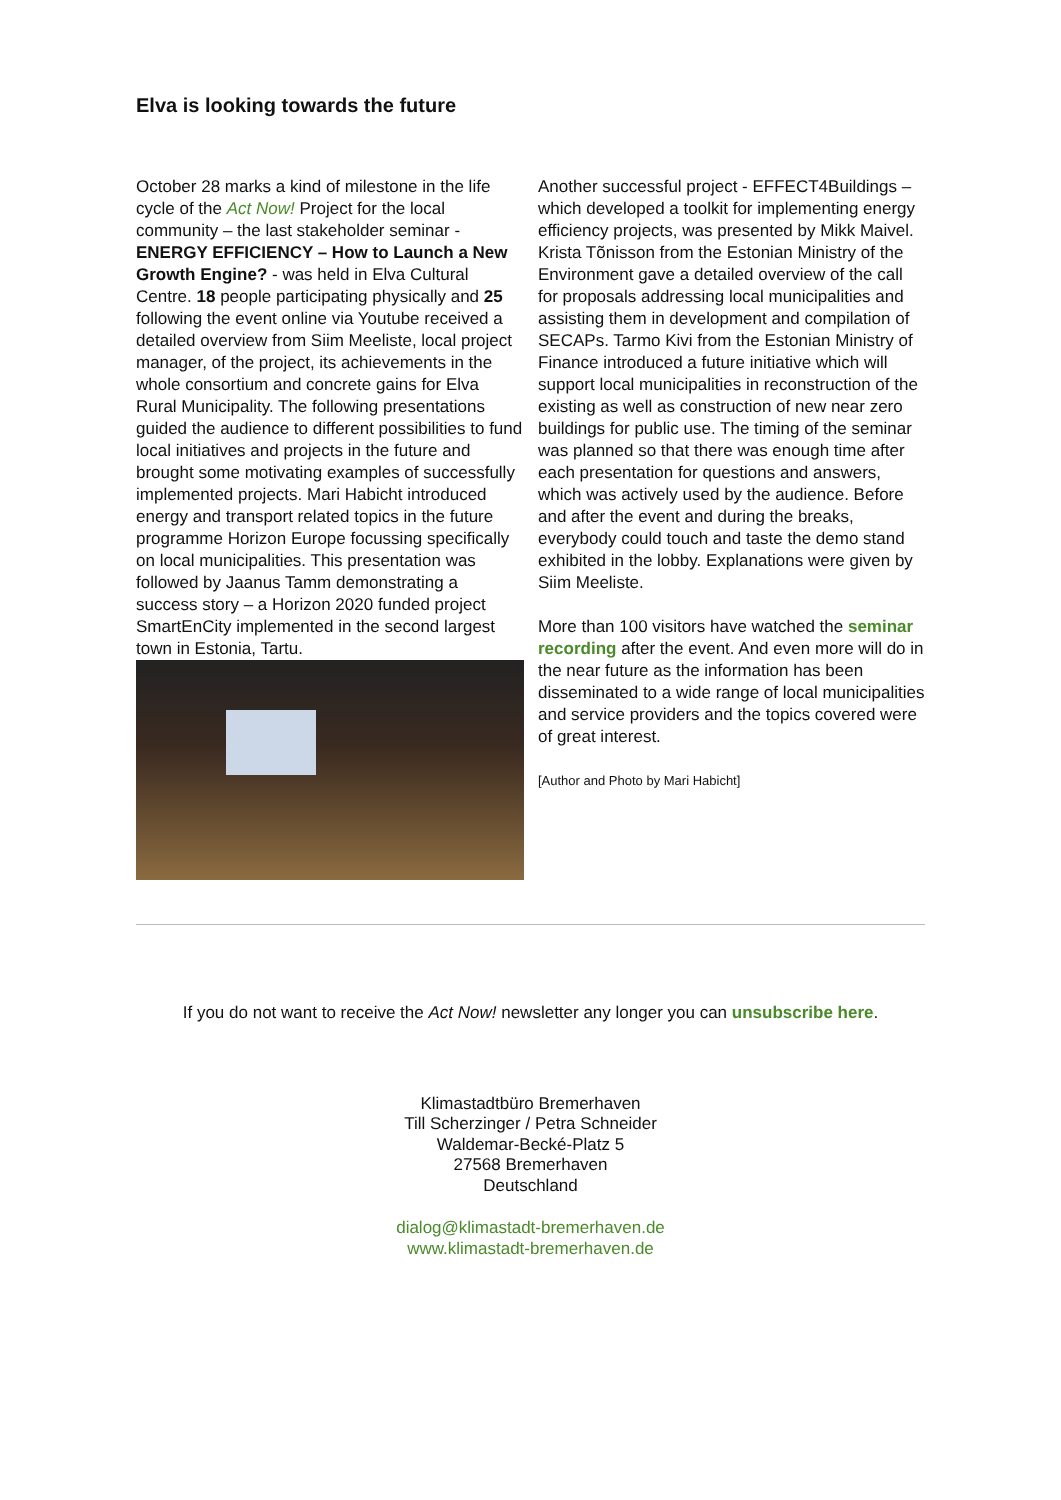Elva is looking towards the future
October 28 marks a kind of milestone in the life cycle of the Act Now! Project for the local community – the last stakeholder seminar - ENERGY EFFICIENCY – How to Launch a New Growth Engine? - was held in Elva Cultural Centre. 18 people participating physically and 25 following the event online via Youtube received a detailed overview from Siim Meeliste, local project manager, of the project, its achievements in the whole consortium and concrete gains for Elva Rural Municipality. The following presentations guided the audience to different possibilities to fund local initiatives and projects in the future and brought some motivating examples of successfully implemented projects. Mari Habicht introduced energy and transport related topics in the future programme Horizon Europe focussing specifically on local municipalities. This presentation was followed by Jaanus Tamm demonstrating a success story – a Horizon 2020 funded project SmartEnCity implemented in the second largest town in Estonia, Tartu.
Another successful project - EFFECT4Buildings – which developed a toolkit for implementing energy efficiency projects, was presented by Mikk Maivel. Krista Tõnisson from the Estonian Ministry of the Environment gave a detailed overview of the call for proposals addressing local municipalities and assisting them in development and compilation of SECAPs. Tarmo Kivi from the Estonian Ministry of Finance introduced a future initiative which will support local municipalities in reconstruction of the existing as well as construction of new near zero buildings for public use. The timing of the seminar was planned so that there was enough time after each presentation for questions and answers, which was actively used by the audience. Before and after the event and during the breaks, everybody could touch and taste the demo stand exhibited in the lobby. Explanations were given by Siim Meeliste.
More than 100 visitors have watched the seminar recording after the event. And even more will do in the near future as the information has been disseminated to a wide range of local municipalities and service providers and the topics covered were of great interest.
[Author and Photo by Mari Habicht]
If you do not want to receive the Act Now! newsletter any longer you can unsubscribe here.
Klimastadtbüro Bremerhaven
Till Scherzinger / Petra Schneider
Waldemar-Becké-Platz 5
27568 Bremerhaven
Deutschland
dialog@klimastadt-bremerhaven.de
www.klimastadt-bremerhaven.de